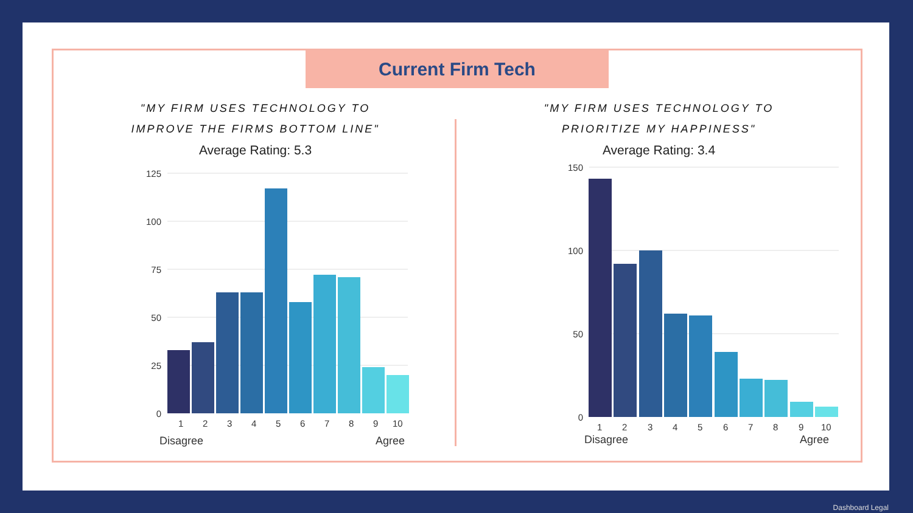Current Firm Tech
"MY FIRM USES TECHNOLOGY TO
IMPROVE THE FIRMS BOTTOM LINE"
Average Rating: 5.3
125
100
75
50
25
0
1
2
3
4
5
6
7
8
9
10
Disagree
Agree
"MY FIRM USES TECHNOLOGY TO
PRIORITIZE MY HAPPINESS"
Average Rating: 3.4
150
100
50
0
1
2
3
4
5
6
7
8
9
10
Disagree
Agree
Dashboard Legal